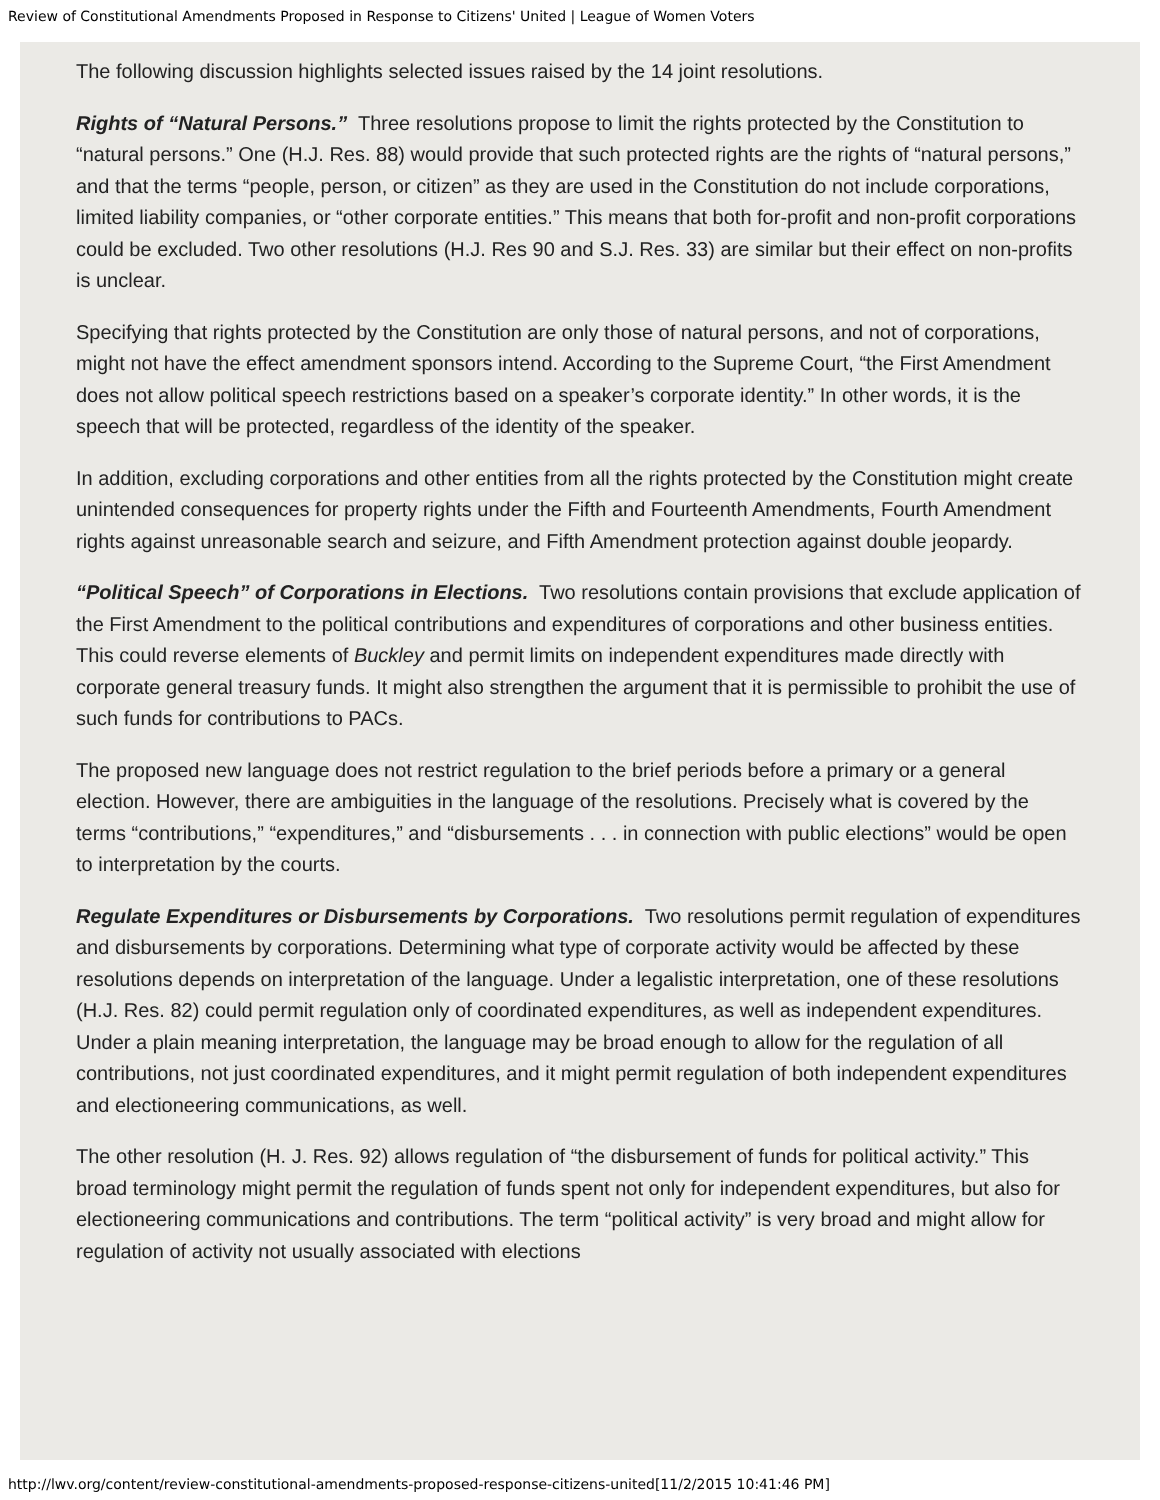Review of Constitutional Amendments Proposed in Response to Citizens' United | League of Women Voters
The following discussion highlights selected issues raised by the 14 joint resolutions.
Rights of “Natural Persons.” Three resolutions propose to limit the rights protected by the Constitution to “natural persons.” One (H.J. Res. 88) would provide that such protected rights are the rights of “natural persons,” and that the terms “people, person, or citizen” as they are used in the Constitution do not include corporations, limited liability companies, or “other corporate entities.” This means that both for-profit and non-profit corporations could be excluded. Two other resolutions (H.J. Res 90 and S.J. Res. 33) are similar but their effect on non-profits is unclear.
Specifying that rights protected by the Constitution are only those of natural persons, and not of corporations, might not have the effect amendment sponsors intend. According to the Supreme Court, “the First Amendment does not allow political speech restrictions based on a speaker’s corporate identity.” In other words, it is the speech that will be protected, regardless of the identity of the speaker.
In addition, excluding corporations and other entities from all the rights protected by the Constitution might create unintended consequences for property rights under the Fifth and Fourteenth Amendments, Fourth Amendment rights against unreasonable search and seizure, and Fifth Amendment protection against double jeopardy.
“Political Speech” of Corporations in Elections. Two resolutions contain provisions that exclude application of the First Amendment to the political contributions and expenditures of corporations and other business entities. This could reverse elements of Buckley and permit limits on independent expenditures made directly with corporate general treasury funds. It might also strengthen the argument that it is permissible to prohibit the use of such funds for contributions to PACs.
The proposed new language does not restrict regulation to the brief periods before a primary or a general election. However, there are ambiguities in the language of the resolutions. Precisely what is covered by the terms “contributions,” “expenditures,” and “disbursements . . . in connection with public elections” would be open to interpretation by the courts.
Regulate Expenditures or Disbursements by Corporations. Two resolutions permit regulation of expenditures and disbursements by corporations. Determining what type of corporate activity would be affected by these resolutions depends on interpretation of the language. Under a legalistic interpretation, one of these resolutions (H.J. Res. 82) could permit regulation only of coordinated expenditures, as well as independent expenditures. Under a plain meaning interpretation, the language may be broad enough to allow for the regulation of all contributions, not just coordinated expenditures, and it might permit regulation of both independent expenditures and electioneering communications, as well.
The other resolution (H. J. Res. 92) allows regulation of “the disbursement of funds for political activity.” This broad terminology might permit the regulation of funds spent not only for independent expenditures, but also for electioneering communications and contributions. The term “political activity” is very broad and might allow for regulation of activity not usually associated with elections
http://lwv.org/content/review-constitutional-amendments-proposed-response-citizens-united[11/2/2015 10:41:46 PM]